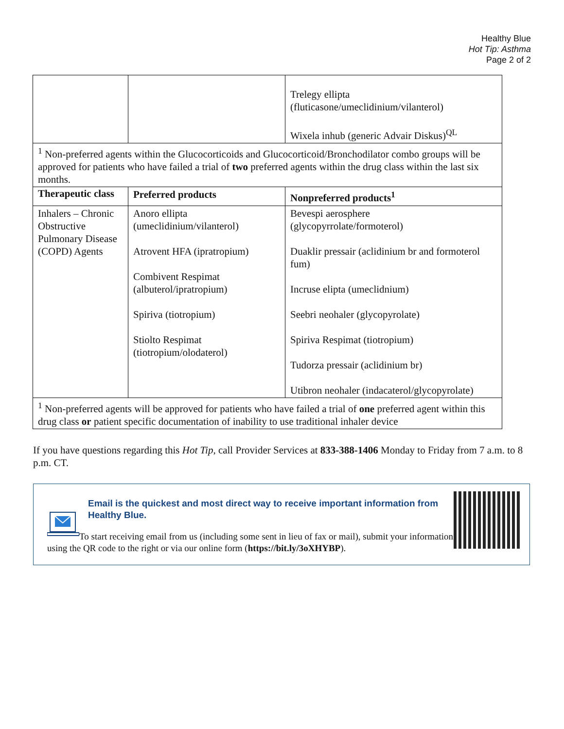Healthy Blue
Hot Tip: Asthma
Page 2 of 2
| | | Trelegy ellipta (fluticasone/umeclidinium/vilanterol) Wixela inhub (generic Advair Diskus)<sup>QL</sup> |
| <sup>1</sup> Non-preferred agents within the Glucocorticoids and Glucocorticoid/Bronchodilator combo groups will be approved for patients who have failed a trial of two preferred agents within the drug class within the last six months. | | |
| Therapeutic class | Preferred products | Nonpreferred products<sup>1</sup> |
| Inhalers – Chronic Obstructive Pulmonary Disease (COPD) Agents | Anoro ellipta (umeclidinium/vilanterol) Atrovent HFA (ipratropium) Combivent Respimat (albuterol/ipratropium) Spiriva (tiotropium) Stiolto Respimat (tiotropium/olodaterol) | Bevespi aerosphere (glycopyrrolate/formoterol) Duaklir pressair (aclidinium br and formoterol fum) Incruse elipta (umeclidnium) Seebri neohaler (glycopyrolate) Spiriva Respimat (tiotropium) Tudorza pressair (aclidinium br) Utibron neohaler (indacaterol/glycopyrolate) |
| <sup>1</sup> Non-preferred agents will be approved for patients who have failed a trial of one preferred agent within this drug class or patient specific documentation of inability to use traditional inhaler device | | |
If you have questions regarding this Hot Tip, call Provider Services at 833-388-1406 Monday to Friday from 7 a.m. to 8 p.m. CT.
Email is the quickest and most direct way to receive important information from Healthy Blue.
To start receiving email from us (including some sent in lieu of fax or mail), submit your information using the QR code to the right or via our online form (https://bit.ly/3oXHYBP).